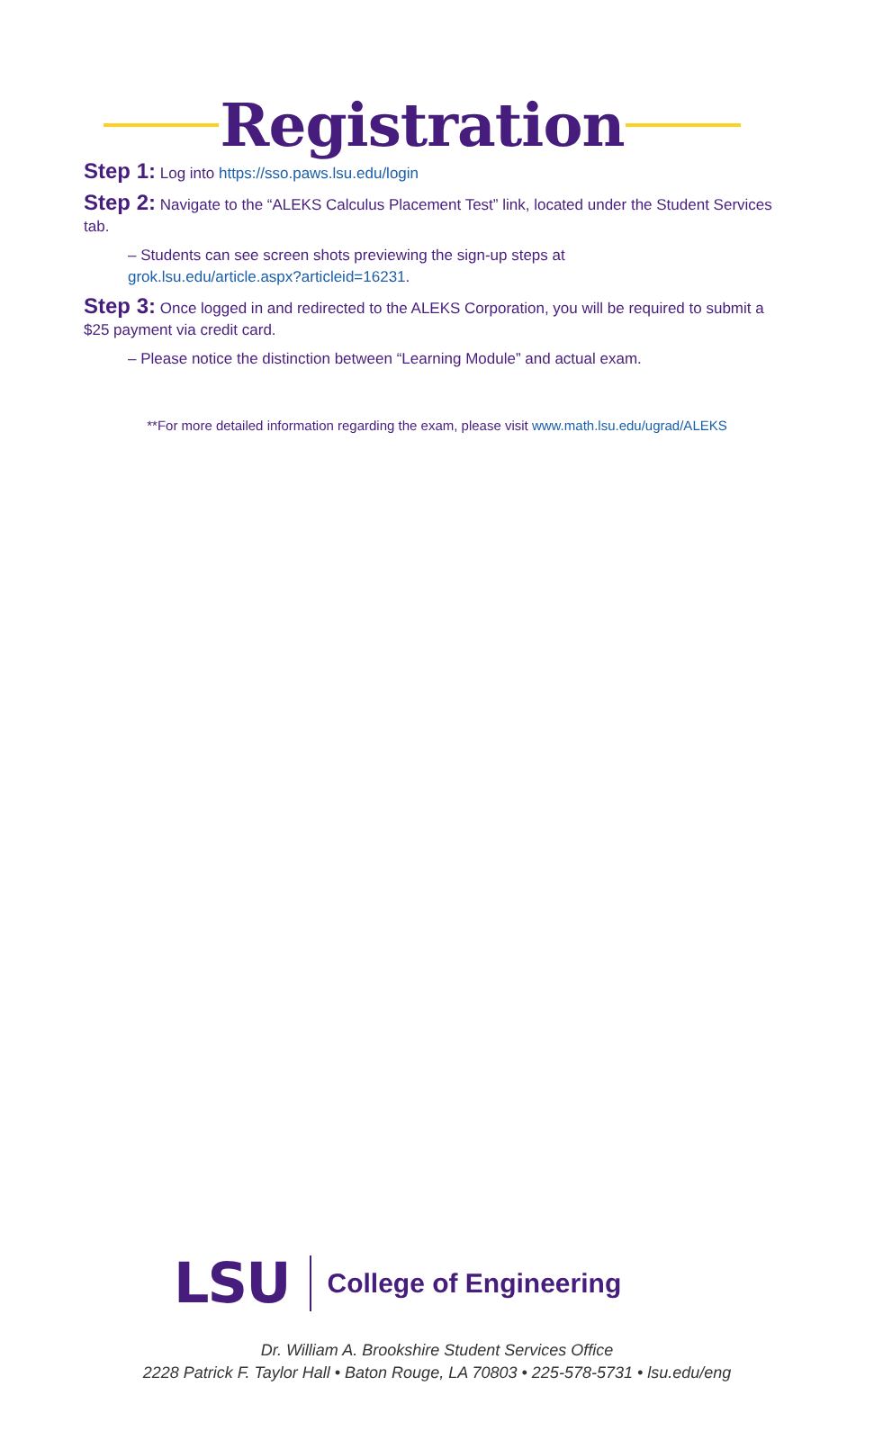Registration
Step 1: Log into https://sso.paws.lsu.edu/login
Step 2: Navigate to the “ALEKS Calculus Placement Test” link, located under the Student Services tab.
– Students can see screen shots previewing the sign-up steps at
grok.lsu.edu/article.aspx?articleid=16231.
Step 3: Once logged in and redirected to the ALEKS Corporation, you will be required to submit a $25 payment via credit card.
– Please notice the distinction between “Learning Module” and actual exam.
**For more detailed information regarding the exam, please visit www.math.lsu.edu/ugrad/ALEKS
LSU College of Engineering
Dr. William A. Brookshire Student Services Office
2228 Patrick F. Taylor Hall • Baton Rouge, LA 70803 • 225-578-5731 • lsu.edu/eng